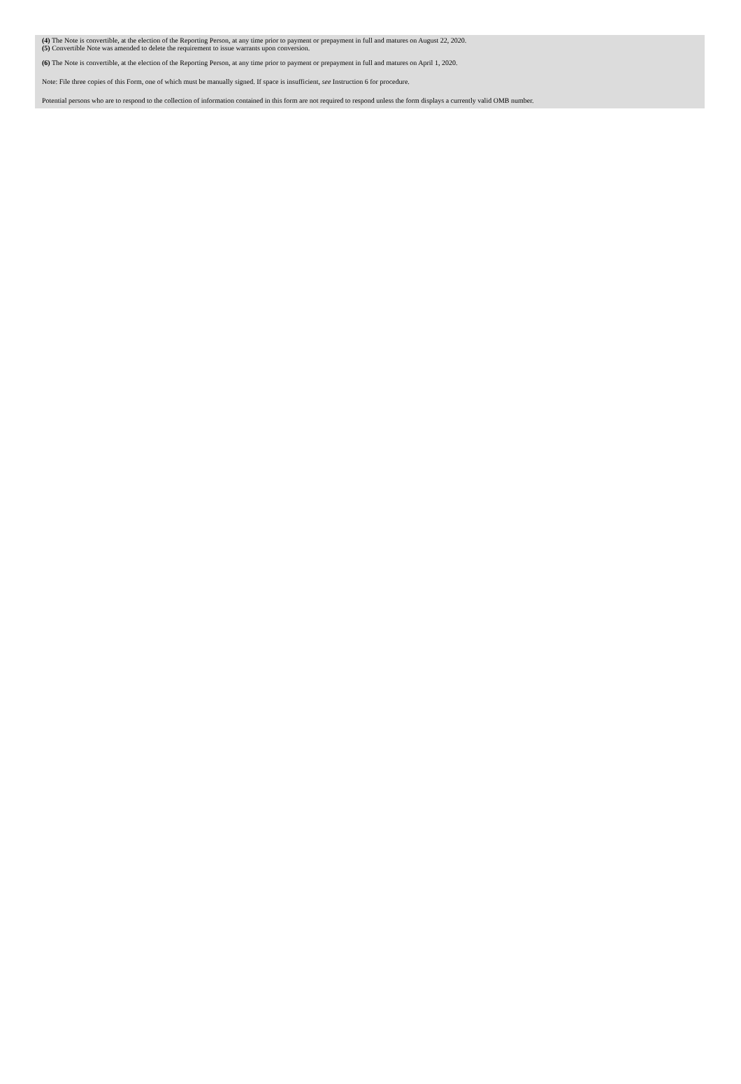(4) The Note is convertible, at the election of the Reporting Person, at any time prior to payment or prepayment in full and matures on August 22, 2020.
(5) Convertible Note was amended to delete the requirement to issue warrants upon conversion.
(6) The Note is convertible, at the election of the Reporting Person, at any time prior to payment or prepayment in full and matures on April 1, 2020.
Note: File three copies of this Form, one of which must be manually signed. If space is insufficient, see Instruction 6 for procedure.
Potential persons who are to respond to the collection of information contained in this form are not required to respond unless the form displays a currently valid OMB number.